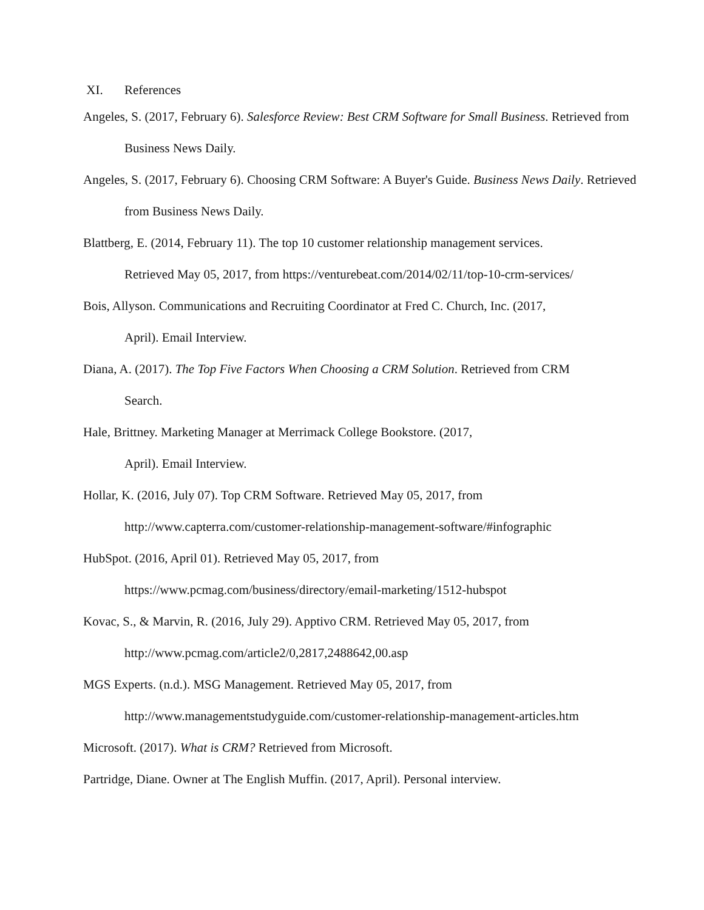XI. References
Angeles, S. (2017, February 6). Salesforce Review: Best CRM Software for Small Business. Retrieved from Business News Daily.
Angeles, S. (2017, February 6). Choosing CRM Software: A Buyer's Guide. Business News Daily. Retrieved from Business News Daily.
Blattberg, E. (2014, February 11). The top 10 customer relationship management services.
Retrieved May 05, 2017, from https://venturebeat.com/2014/02/11/top-10-crm-services/
Bois, Allyson. Communications and Recruiting Coordinator at Fred C. Church, Inc. (2017,
April). Email Interview.
Diana, A. (2017). The Top Five Factors When Choosing a CRM Solution. Retrieved from CRM
Search.
Hale, Brittney. Marketing Manager at Merrimack College Bookstore. (2017,
April). Email Interview.
Hollar, K. (2016, July 07). Top CRM Software. Retrieved May 05, 2017, from
http://www.capterra.com/customer-relationship-management-software/#infographic
HubSpot. (2016, April 01). Retrieved May 05, 2017, from
https://www.pcmag.com/business/directory/email-marketing/1512-hubspot
Kovac, S., & Marvin, R. (2016, July 29). Apptivo CRM. Retrieved May 05, 2017, from
http://www.pcmag.com/article2/0,2817,2488642,00.asp
MGS Experts. (n.d.). MSG Management. Retrieved May 05, 2017, from
http://www.managementstudyguide.com/customer-relationship-management-articles.htm
Microsoft. (2017). What is CRM? Retrieved from Microsoft.
Partridge, Diane. Owner at The English Muffin. (2017, April). Personal interview.